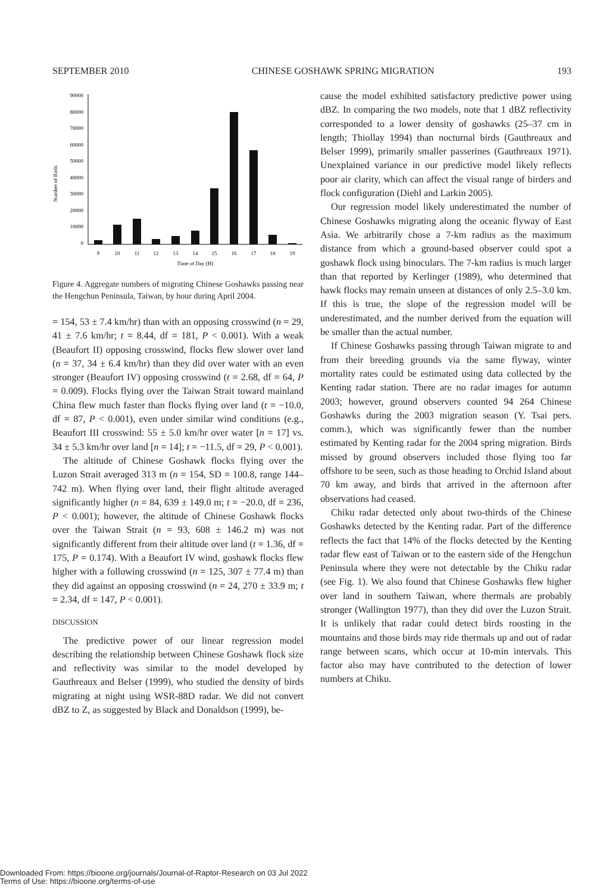SEPTEMBER 2010 CHINESE GOSHAWK SPRING MIGRATION 193
Number of Birds
90000
80000
70000
60000
50000
40000
30000
20000
10000
0
9
10
11
12
13
14
15
16
17
18
19
Time of Day (H)
Figure 4. Aggregate numbers of migrating Chinese Goshawks passing near the Hengchun Peninsula, Taiwan, by hour during April 2004.
= 154, 53 ± 7.4 km/hr) than with an opposing crosswind (n = 29, 41 ± 7.6 km/hr; t = 8.44, df = 181, P < 0.001). With a weak (Beaufort II) opposing crosswind, flocks flew slower over land (n = 37, 34 ± 6.4 km/hr) than they did over water with an even stronger (Beaufort IV) opposing crosswind (t = 2.68, df = 64, P = 0.009). Flocks flying over the Taiwan Strait toward mainland China flew much faster than flocks flying over land (t = −10.0, df = 87, P < 0.001), even under similar wind conditions (e.g., Beaufort III crosswind: 55 ± 5.0 km/hr over water [n = 17] vs. 34 ± 5.3 km/hr over land [n = 14]; t = −11.5, df = 29, P < 0.001).
The altitude of Chinese Goshawk flocks flying over the Luzon Strait averaged 313 m (n = 154, SD = 100.8, range 144–742 m). When flying over land, their flight altitude averaged significantly higher (n = 84, 639 ± 149.0 m; t = −20.0, df = 236, P < 0.001); however, the altitude of Chinese Goshawk flocks over the Taiwan Strait (n = 93, 608 ± 146.2 m) was not significantly different from their altitude over land (t = 1.36, df = 175, P = 0.174). With a Beaufort IV wind, goshawk flocks flew higher with a following crosswind (n = 125, 307 ± 77.4 m) than they did against an opposing crosswind (n = 24, 270 ± 33.9 m; t = 2.34, df = 147, P < 0.001).
DISCUSSION
The predictive power of our linear regression model describing the relationship between Chinese Goshawk flock size and reflectivity was similar to the model developed by Gauthreaux and Belser (1999), who studied the density of birds migrating at night using WSR-88D radar. We did not convert dBZ to Z, as suggested by Black and Donaldson (1999), be-
cause the model exhibited satisfactory predictive power using dBZ. In comparing the two models, note that 1 dBZ reflectivity corresponded to a lower density of goshawks (25–37 cm in length; Thiollay 1994) than nocturnal birds (Gauthreaux and Belser 1999), primarily smaller passerines (Gauthreaux 1971). Unexplained variance in our predictive model likely reflects poor air clarity, which can affect the visual range of birders and flock configuration (Diehl and Larkin 2005).
Our regression model likely underestimated the number of Chinese Goshawks migrating along the oceanic flyway of East Asia. We arbitrarily chose a 7-km radius as the maximum distance from which a ground-based observer could spot a goshawk flock using binoculars. The 7-km radius is much larger than that reported by Kerlinger (1989), who determined that hawk flocks may remain unseen at distances of only 2.5–3.0 km. If this is true, the slope of the regression model will be underestimated, and the number derived from the equation will be smaller than the actual number.
If Chinese Goshawks passing through Taiwan migrate to and from their breeding grounds via the same flyway, winter mortality rates could be estimated using data collected by the Kenting radar station. There are no radar images for autumn 2003; however, ground observers counted 94 264 Chinese Goshawks during the 2003 migration season (Y. Tsai pers. comm.), which was significantly fewer than the number estimated by Kenting radar for the 2004 spring migration. Birds missed by ground observers included those flying too far offshore to be seen, such as those heading to Orchid Island about 70 km away, and birds that arrived in the afternoon after observations had ceased.
Chiku radar detected only about two-thirds of the Chinese Goshawks detected by the Kenting radar. Part of the difference reflects the fact that 14% of the flocks detected by the Kenting radar flew east of Taiwan or to the eastern side of the Hengchun Peninsula where they were not detectable by the Chiku radar (see Fig. 1). We also found that Chinese Goshawks flew higher over land in southern Taiwan, where thermals are probably stronger (Wallington 1977), than they did over the Luzon Strait. It is unlikely that radar could detect birds roosting in the mountains and those birds may ride thermals up and out of radar range between scans, which occur at 10-min intervals. This factor also may have contributed to the detection of lower numbers at Chiku.
Downloaded From: https://bioone.org/journals/Journal-of-Raptor-Research on 03 Jul 2022
Terms of Use: https://bioone.org/terms-of-use